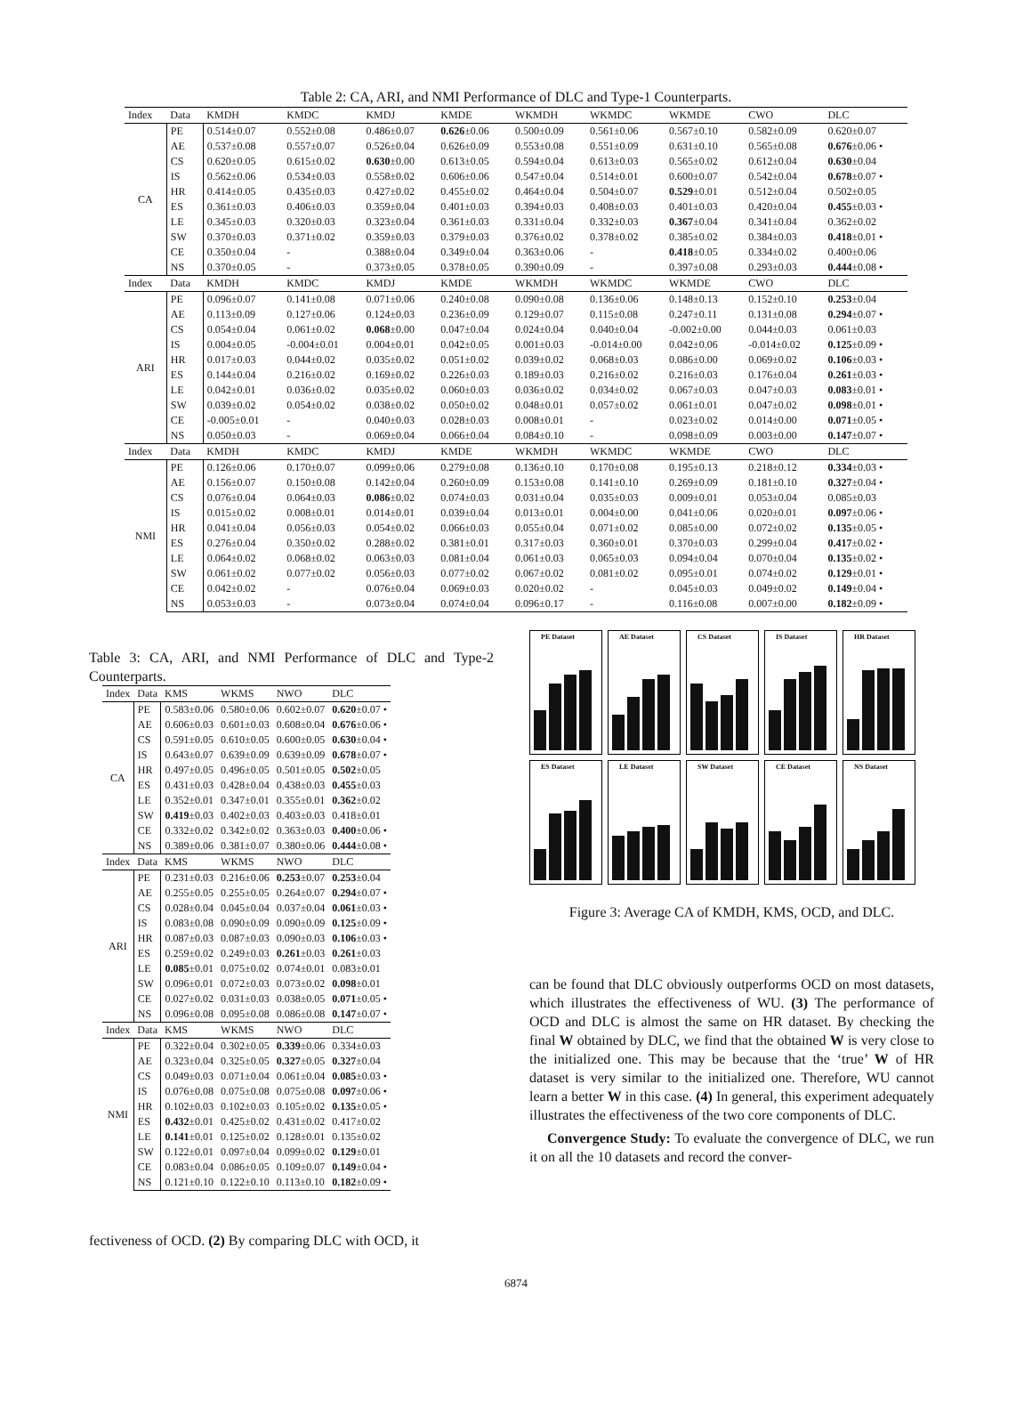Table 2: CA, ARI, and NMI Performance of DLC and Type-1 Counterparts.
| Index | Data | KMDH | KMDC | KMDJ | KMDE | WKMDH | WKMDC | WKMDE | CWO | DLC |
| --- | --- | --- | --- | --- | --- | --- | --- | --- | --- | --- |
| CA | PE | 0.514±0.07 | 0.552±0.08 | 0.486±0.07 | 0.626 ±0.06 | 0.500±0.09 | 0.561±0.06 | 0.567±0.10 | 0.582±0.09 | 0.620±0.07 |
| | AE | 0.537±0.08 | 0.557±0.07 | 0.526±0.04 | 0.626±0.09 | 0.553±0.08 | 0.551±0.09 | 0.631±0.10 | 0.565±0.08 | 0.676 ±0.06 • |
| | CS | 0.620±0.05 | 0.615±0.02 | 0.630 ±0.00 | 0.613±0.05 | 0.594±0.04 | 0.613±0.03 | 0.565±0.02 | 0.612±0.04 | 0.630 ±0.04 |
| | IS | 0.562±0.06 | 0.534±0.03 | 0.558±0.02 | 0.606±0.06 | 0.547±0.04 | 0.514±0.01 | 0.600±0.07 | 0.542±0.04 | 0.678 ±0.07 • |
| | HR | 0.414±0.05 | 0.435±0.03 | 0.427±0.02 | 0.455±0.02 | 0.464±0.04 | 0.504±0.07 | 0.529 ±0.01 | 0.512±0.04 | 0.502±0.05 |
| | ES | 0.361±0.03 | 0.406±0.03 | 0.359±0.04 | 0.401±0.03 | 0.394±0.03 | 0.408±0.03 | 0.401±0.03 | 0.420±0.04 | 0.455 ±0.03 • |
| | LE | 0.345±0.03 | 0.320±0.03 | 0.323±0.04 | 0.361±0.03 | 0.331±0.04 | 0.332±0.03 | 0.367 ±0.04 | 0.341±0.04 | 0.362±0.02 |
| | SW | 0.370±0.03 | 0.371±0.02 | 0.359±0.03 | 0.379±0.03 | 0.376±0.02 | 0.378±0.02 | 0.385±0.02 | 0.384±0.03 | 0.418 ±0.01 • |
| | CE | 0.350±0.04 | - | 0.388±0.04 | 0.349±0.04 | 0.363±0.06 | - | 0.418 ±0.05 | 0.334±0.02 | 0.400±0.06 |
| | NS | 0.370±0.05 | - | 0.373±0.05 | 0.378±0.05 | 0.390±0.09 | - | 0.397±0.08 | 0.293±0.03 | 0.444 ±0.08 • |
| Index | Data | KMDH | KMDC | KMDJ | KMDE | WKMDH | WKMDC | WKMDE | CWO | DLC |
| ARI | PE | 0.096±0.07 | 0.141±0.08 | 0.071±0.06 | 0.240±0.08 | 0.090±0.08 | 0.136±0.06 | 0.148±0.13 | 0.152±0.10 | 0.253 ±0.04 |
| | AE | 0.113±0.09 | 0.127±0.06 | 0.124±0.03 | 0.236±0.09 | 0.129±0.07 | 0.115±0.08 | 0.247±0.11 | 0.131±0.08 | 0.294 ±0.07 • |
| | CS | 0.054±0.04 | 0.061±0.02 | 0.068 ±0.00 | 0.047±0.04 | 0.024±0.04 | 0.040±0.04 | -0.002±0.00 | 0.044±0.03 | 0.061±0.03 |
| | IS | 0.004±0.05 | -0.004±0.01 | 0.004±0.01 | 0.042±0.05 | 0.001±0.03 | -0.014±0.00 | 0.042±0.06 | -0.014±0.02 | 0.125 ±0.09 • |
| | HR | 0.017±0.03 | 0.044±0.02 | 0.035±0.02 | 0.051±0.02 | 0.039±0.02 | 0.068±0.03 | 0.086±0.00 | 0.069±0.02 | 0.106 ±0.03 • |
| | ES | 0.144±0.04 | 0.216±0.02 | 0.169±0.02 | 0.226±0.03 | 0.189±0.03 | 0.216±0.02 | 0.216±0.03 | 0.176±0.04 | 0.261 ±0.03 • |
| | LE | 0.042±0.01 | 0.036±0.02 | 0.035±0.02 | 0.060±0.03 | 0.036±0.02 | 0.034±0.02 | 0.067±0.03 | 0.047±0.03 | 0.083 ±0.01 • |
| | SW | 0.039±0.02 | 0.054±0.02 | 0.038±0.02 | 0.050±0.02 | 0.048±0.01 | 0.057±0.02 | 0.061±0.01 | 0.047±0.02 | 0.098 ±0.01 • |
| | CE | -0.005±0.01 | - | 0.040±0.03 | 0.028±0.03 | 0.008±0.01 | - | 0.023±0.02 | 0.014±0.00 | 0.071 ±0.05 • |
| | NS | 0.050±0.03 | - | 0.069±0.04 | 0.066±0.04 | 0.084±0.10 | - | 0.098±0.09 | 0.003±0.00 | 0.147 ±0.07 • |
| Index | Data | KMDH | KMDC | KMDJ | KMDE | WKMDH | WKMDC | WKMDE | CWO | DLC |
| NMI | PE | 0.126±0.06 | 0.170±0.07 | 0.099±0.06 | 0.279±0.08 | 0.136±0.10 | 0.170±0.08 | 0.195±0.13 | 0.218±0.12 | 0.334 ±0.03 • |
| | AE | 0.156±0.07 | 0.150±0.08 | 0.142±0.04 | 0.260±0.09 | 0.153±0.08 | 0.141±0.10 | 0.269±0.09 | 0.181±0.10 | 0.327 ±0.04 • |
| | CS | 0.076±0.04 | 0.064±0.03 | 0.086 ±0.02 | 0.074±0.03 | 0.031±0.04 | 0.035±0.03 | 0.009±0.01 | 0.053±0.04 | 0.085±0.03 |
| | IS | 0.015±0.02 | 0.008±0.01 | 0.014±0.01 | 0.039±0.04 | 0.013±0.01 | 0.004±0.00 | 0.041±0.06 | 0.020±0.01 | 0.097 ±0.06 • |
| | HR | 0.041±0.04 | 0.056±0.03 | 0.054±0.02 | 0.066±0.03 | 0.055±0.04 | 0.071±0.02 | 0.085±0.00 | 0.072±0.02 | 0.135 ±0.05 • |
| | ES | 0.276±0.04 | 0.350±0.02 | 0.288±0.02 | 0.381±0.01 | 0.317±0.03 | 0.360±0.01 | 0.370±0.03 | 0.299±0.04 | 0.417 ±0.02 • |
| | LE | 0.064±0.02 | 0.068±0.02 | 0.063±0.03 | 0.081±0.04 | 0.061±0.03 | 0.065±0.03 | 0.094±0.04 | 0.070±0.04 | 0.135 ±0.02 • |
| | SW | 0.061±0.02 | 0.077±0.02 | 0.056±0.03 | 0.077±0.02 | 0.067±0.02 | 0.081±0.02 | 0.095±0.01 | 0.074±0.02 | 0.129 ±0.01 • |
| | CE | 0.042±0.02 | - | 0.076±0.04 | 0.069±0.03 | 0.020±0.02 | - | 0.045±0.03 | 0.049±0.02 | 0.149 ±0.04 • |
| | NS | 0.053±0.03 | - | 0.073±0.04 | 0.074±0.04 | 0.096±0.17 | - | 0.116±0.08 | 0.007±0.00 | 0.182 ±0.09 • |
Table 3: CA, ARI, and NMI Performance of DLC and Type-2 Counterparts.
| Index | Data | KMS | WKMS | NWO | DLC |
| --- | --- | --- | --- | --- | --- |
| CA | PE | 0.583±0.06 | 0.580±0.06 | 0.602±0.07 | 0.620 ±0.07 • |
| | AE | 0.606±0.03 | 0.601±0.03 | 0.608±0.04 | 0.676 ±0.06 • |
| | CS | 0.591±0.05 | 0.610±0.05 | 0.600±0.05 | 0.630 ±0.04 • |
| | IS | 0.643±0.07 | 0.639±0.09 | 0.639±0.09 | 0.678 ±0.07 • |
| | HR | 0.497±0.05 | 0.496±0.05 | 0.501±0.05 | 0.502 ±0.05 |
| | ES | 0.431±0.03 | 0.428±0.04 | 0.438±0.03 | 0.455 ±0.03 |
| | LE | 0.352±0.01 | 0.347±0.01 | 0.355±0.01 | 0.362 ±0.02 |
| | SW | 0.419 ±0.03 | 0.402±0.03 | 0.403±0.03 | 0.418±0.01 |
| | CE | 0.332±0.02 | 0.342±0.02 | 0.363±0.03 | 0.400 ±0.06 • |
| | NS | 0.389±0.06 | 0.381±0.07 | 0.380±0.06 | 0.444 ±0.08 • |
| Index | Data | KMS | WKMS | NWO | DLC |
| ARI | PE | 0.231±0.03 | 0.216±0.06 | 0.253 ±0.07 | 0.253 ±0.04 |
| | AE | 0.255±0.05 | 0.255±0.05 | 0.264±0.07 | 0.294 ±0.07 • |
| | CS | 0.028±0.04 | 0.045±0.04 | 0.037±0.04 | 0.061 ±0.03 • |
| | IS | 0.083±0.08 | 0.090±0.09 | 0.090±0.09 | 0.125 ±0.09 • |
| | HR | 0.087±0.03 | 0.087±0.03 | 0.090±0.03 | 0.106 ±0.03 • |
| | ES | 0.259±0.02 | 0.249±0.03 | 0.261 ±0.03 | 0.261 ±0.03 |
| | LE | 0.085 ±0.01 | 0.075±0.02 | 0.074±0.01 | 0.083±0.01 |
| | SW | 0.096±0.01 | 0.072±0.03 | 0.073±0.02 | 0.098 ±0.01 |
| | CE | 0.027±0.02 | 0.031±0.03 | 0.038±0.05 | 0.071 ±0.05 • |
| | NS | 0.096±0.08 | 0.095±0.08 | 0.086±0.08 | 0.147 ±0.07 • |
| Index | Data | KMS | WKMS | NWO | DLC |
| NMI | PE | 0.322±0.04 | 0.302±0.05 | 0.339 ±0.06 | 0.334±0.03 |
| | AE | 0.323±0.04 | 0.325±0.05 | 0.327 ±0.05 | 0.327 ±0.04 |
| | CS | 0.049±0.03 | 0.071±0.04 | 0.061±0.04 | 0.085 ±0.03 • |
| | IS | 0.076±0.08 | 0.075±0.08 | 0.075±0.08 | 0.097 ±0.06 • |
| | HR | 0.102±0.03 | 0.102±0.03 | 0.105±0.02 | 0.135 ±0.05 • |
| | ES | 0.432 ±0.01 | 0.425±0.02 | 0.431±0.02 | 0.417±0.02 |
| | LE | 0.141 ±0.01 | 0.125±0.02 | 0.128±0.01 | 0.135±0.02 |
| | SW | 0.122±0.01 | 0.097±0.04 | 0.099±0.02 | 0.129 ±0.01 |
| | CE | 0.083±0.04 | 0.086±0.05 | 0.109±0.07 | 0.149 ±0.04 • |
| | NS | 0.121±0.10 | 0.122±0.10 | 0.113±0.10 | 0.182 ±0.09 • |
fectiveness of OCD. (2) By comparing DLC with OCD, it
PE Dataset
AE Dataset
CS Dataset
IS Dataset
HR Dataset
ES Dataset
LE Dataset
SW Dataset
CE Dataset
NS Dataset
Figure 3: Average CA of KMDH, KMS, OCD, and DLC.
can be found that DLC obviously outperforms OCD on most datasets, which illustrates the effectiveness of WU. (3) The performance of OCD and DLC is almost the same on HR dataset. By checking the final W obtained by DLC, we find that the obtained W is very close to the initialized one. This may be because that the ‘true’ W of HR dataset is very similar to the initialized one. Therefore, WU cannot learn a better W in this case. (4) In general, this experiment adequately illustrates the effectiveness of the two core components of DLC.
Convergence Study: To evaluate the convergence of DLC, we run it on all the 10 datasets and record the conver-
6874